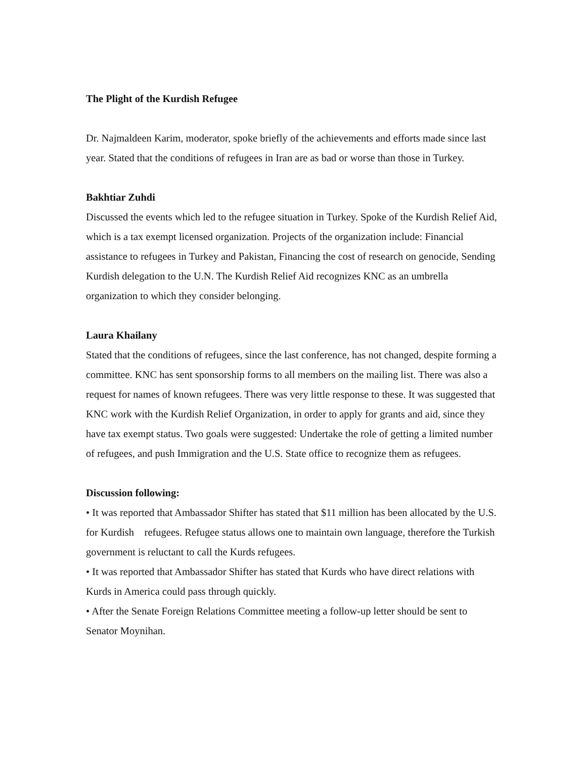The Plight of the Kurdish Refugee
Dr. Najmaldeen Karim, moderator, spoke briefly of the achievements and efforts made since last year. Stated that the conditions of refugees in Iran are as bad or worse than those in Turkey.
Bakhtiar Zuhdi
Discussed the events which led to the refugee situation in Turkey. Spoke of the Kurdish Relief Aid, which is a tax exempt licensed organization. Projects of the organization include: Financial assistance to refugees in Turkey and Pakistan, Financing the cost of research on genocide, Sending Kurdish delegation to the U.N. The Kurdish Relief Aid recognizes KNC as an umbrella organization to which they consider belonging.
Laura Khailany
Stated that the conditions of refugees, since the last conference, has not changed, despite forming a committee. KNC has sent sponsorship forms to all members on the mailing list. There was also a request for names of known refugees. There was very little response to these. It was suggested that KNC work with the Kurdish Relief Organization, in order to apply for grants and aid, since they have tax exempt status. Two goals were suggested: Undertake the role of getting a limited number of refugees, and push Immigration and the U.S. State office to recognize them as refugees.
Discussion following:
• It was reported that Ambassador Shifter has stated that $11 million has been allocated by the U.S. for Kurdish refugees. Refugee status allows one to maintain own language, therefore the Turkish government is reluctant to call the Kurds refugees.
• It was reported that Ambassador Shifter has stated that Kurds who have direct relations with Kurds in America could pass through quickly.
• After the Senate Foreign Relations Committee meeting a follow-up letter should be sent to Senator Moynihan.